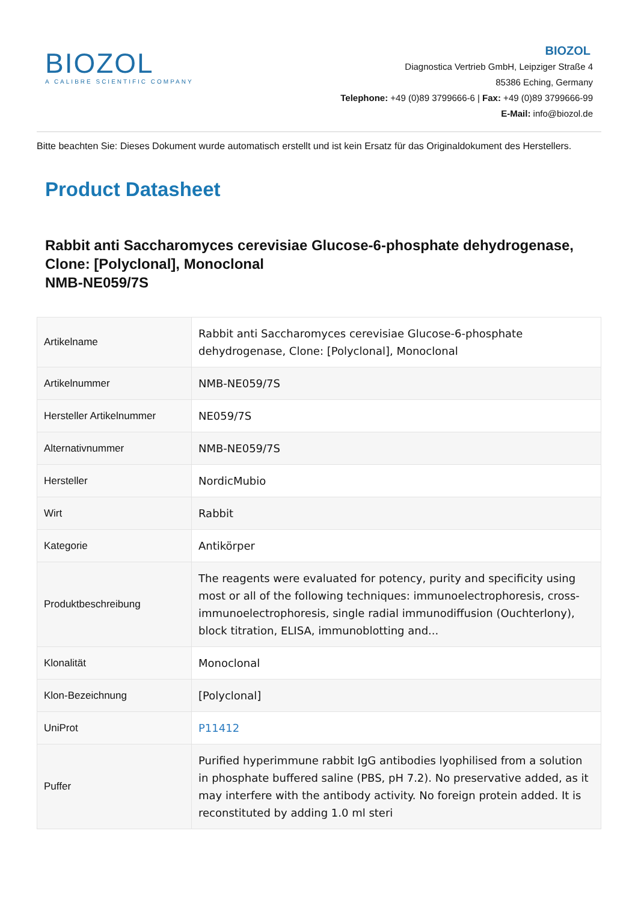BIOZOL
A CALIBRE SCIENTIFIC COMPANY
BIOZOL
Diagnostica Vertrieb GmbH, Leipziger Straße 4
85386 Eching, Germany
Telephone: +49 (0)89 3799666-6 | Fax: +49 (0)89 3799666-99
E-Mail: info@biozol.de
Bitte beachten Sie: Dieses Dokument wurde automatisch erstellt und ist kein Ersatz für das Originaldokument des Herstellers.
Product Datasheet
Rabbit anti Saccharomyces cerevisiae Glucose-6-phosphate dehydrogenase, Clone: [Polyclonal], Monoclonal
NMB-NE059/7S
| Artikelname | Rabbit anti Saccharomyces cerevisiae Glucose-6-phosphate dehydrogenase, Clone: [Polyclonal], Monoclonal |
| Artikelnummer | NMB-NE059/7S |
| Hersteller Artikelnummer | NE059/7S |
| Alternativnummer | NMB-NE059/7S |
| Hersteller | NordicMubio |
| Wirt | Rabbit |
| Kategorie | Antikörper |
| Produktbeschreibung | The reagents were evaluated for potency, purity and specificity using most or all of the following techniques: immunoelectrophoresis, cross-immunoelectrophoresis, single radial immunodiffusion (Ouchterlony), block titration, ELISA, immunoblotting and... |
| Klonalität | Monoclonal |
| Klon-Bezeichnung | [Polyclonal] |
| UniProt | P11412 |
| Puffer | Purified hyperimmune rabbit IgG antibodies lyophilised from a solution in phosphate buffered saline (PBS, pH 7.2). No preservative added, as it may interfere with the antibody activity. No foreign protein added. It is reconstituted by adding 1.0 ml steri |